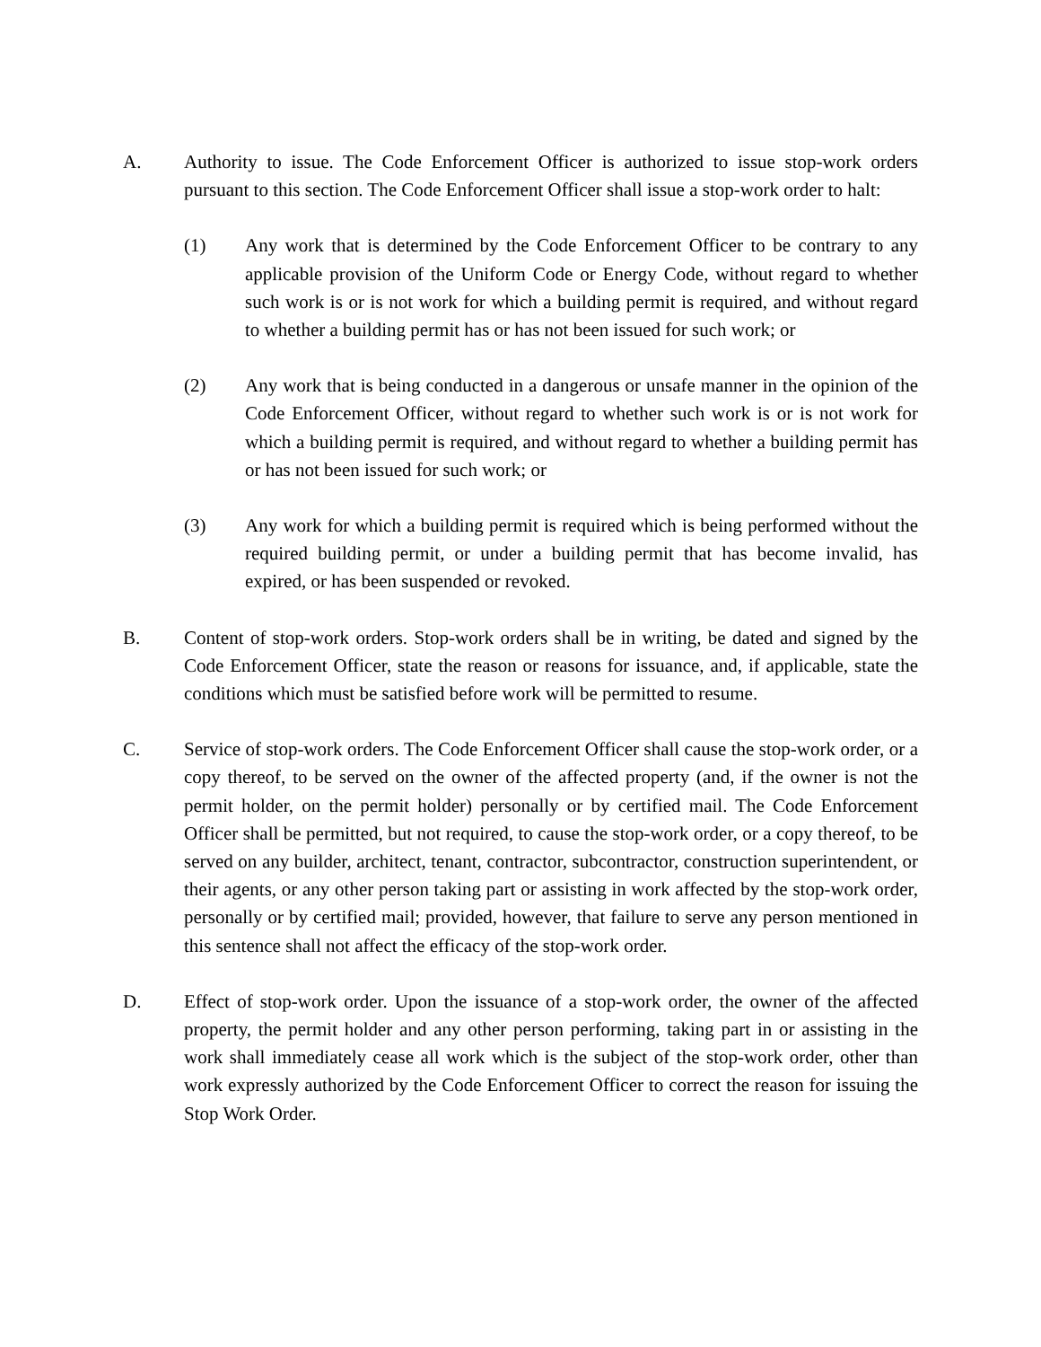A. Authority to issue. The Code Enforcement Officer is authorized to issue stop-work orders pursuant to this section. The Code Enforcement Officer shall issue a stop-work order to halt:
(1) Any work that is determined by the Code Enforcement Officer to be contrary to any applicable provision of the Uniform Code or Energy Code, without regard to whether such work is or is not work for which a building permit is required, and without regard to whether a building permit has or has not been issued for such work; or
(2) Any work that is being conducted in a dangerous or unsafe manner in the opinion of the Code Enforcement Officer, without regard to whether such work is or is not work for which a building permit is required, and without regard to whether a building permit has or has not been issued for such work; or
(3) Any work for which a building permit is required which is being performed without the required building permit, or under a building permit that has become invalid, has expired, or has been suspended or revoked.
B. Content of stop-work orders. Stop-work orders shall be in writing, be dated and signed by the Code Enforcement Officer, state the reason or reasons for issuance, and, if applicable, state the conditions which must be satisfied before work will be permitted to resume.
C. Service of stop-work orders. The Code Enforcement Officer shall cause the stop-work order, or a copy thereof, to be served on the owner of the affected property (and, if the owner is not the permit holder, on the permit holder) personally or by certified mail. The Code Enforcement Officer shall be permitted, but not required, to cause the stop-work order, or a copy thereof, to be served on any builder, architect, tenant, contractor, subcontractor, construction superintendent, or their agents, or any other person taking part or assisting in work affected by the stop-work order, personally or by certified mail; provided, however, that failure to serve any person mentioned in this sentence shall not affect the efficacy of the stop-work order.
D. Effect of stop-work order. Upon the issuance of a stop-work order, the owner of the affected property, the permit holder and any other person performing, taking part in or assisting in the work shall immediately cease all work which is the subject of the stop-work order, other than work expressly authorized by the Code Enforcement Officer to correct the reason for issuing the Stop Work Order.